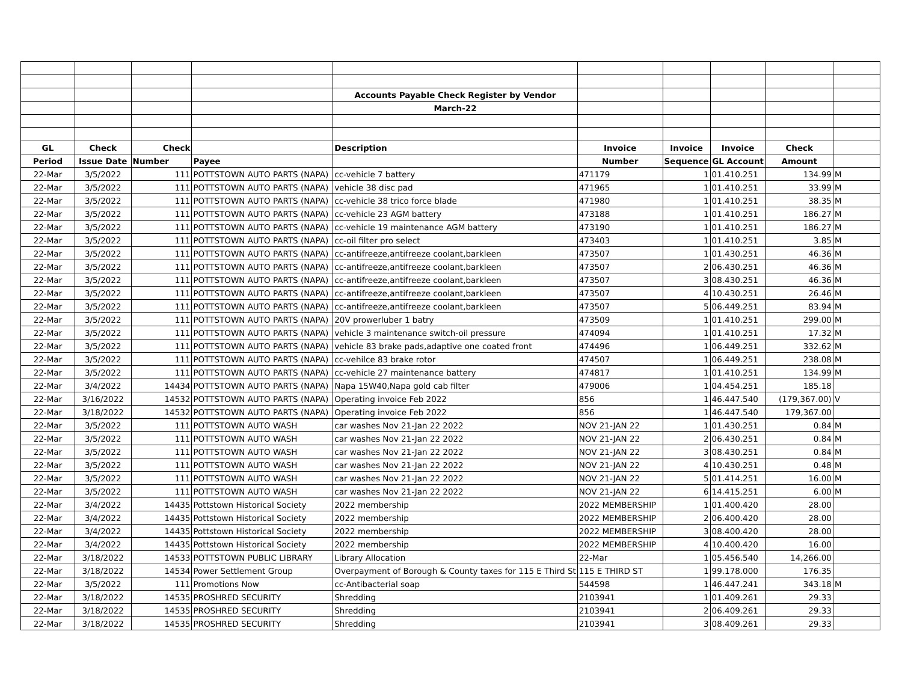| | | | | Accounts Payable Check Register by Vendor | | | | | |
| | | | | March-22 | | | | | |
| GL | Check | Check | | Description | Invoice | Invoice | Invoice | Check | |
| Period | Issue Date | Number | Payee | | Number | Sequence | GL Account | Amount | |
| 22-Mar | 3/5/2022 | 111 | POTTSTOWN AUTO PARTS (NAPA) | cc-vehicle 7 battery | 471179 | 1 | 01.410.251 | 134.99 | M |
| 22-Mar | 3/5/2022 | 111 | POTTSTOWN AUTO PARTS (NAPA) | vehicle 38 disc pad | 471965 | 1 | 01.410.251 | 33.99 | M |
| 22-Mar | 3/5/2022 | 111 | POTTSTOWN AUTO PARTS (NAPA) | cc-vehicle 38 trico force blade | 471980 | 1 | 01.410.251 | 38.35 | M |
| 22-Mar | 3/5/2022 | 111 | POTTSTOWN AUTO PARTS (NAPA) | cc-vehicle 23 AGM battery | 473188 | 1 | 01.410.251 | 186.27 | M |
| 22-Mar | 3/5/2022 | 111 | POTTSTOWN AUTO PARTS (NAPA) | cc-vehicle 19 maintenance AGM battery | 473190 | 1 | 01.410.251 | 186.27 | M |
| 22-Mar | 3/5/2022 | 111 | POTTSTOWN AUTO PARTS (NAPA) | cc-oil filter pro select | 473403 | 1 | 01.410.251 | 3.85 | M |
| 22-Mar | 3/5/2022 | 111 | POTTSTOWN AUTO PARTS (NAPA) | cc-antifreeze,antifreeze coolant,barkleen | 473507 | 1 | 01.430.251 | 46.36 | M |
| 22-Mar | 3/5/2022 | 111 | POTTSTOWN AUTO PARTS (NAPA) | cc-antifreeze,antifreeze coolant,barkleen | 473507 | 2 | 06.430.251 | 46.36 | M |
| 22-Mar | 3/5/2022 | 111 | POTTSTOWN AUTO PARTS (NAPA) | cc-antifreeze,antifreeze coolant,barkleen | 473507 | 3 | 08.430.251 | 46.36 | M |
| 22-Mar | 3/5/2022 | 111 | POTTSTOWN AUTO PARTS (NAPA) | cc-antifreeze,antifreeze coolant,barkleen | 473507 | 4 | 10.430.251 | 26.46 | M |
| 22-Mar | 3/5/2022 | 111 | POTTSTOWN AUTO PARTS (NAPA) | cc-antifreeze,antifreeze coolant,barkleen | 473507 | 5 | 06.449.251 | 83.94 | M |
| 22-Mar | 3/5/2022 | 111 | POTTSTOWN AUTO PARTS (NAPA) | 20V prowerluber 1 batry | 473509 | 1 | 01.410.251 | 299.00 | M |
| 22-Mar | 3/5/2022 | 111 | POTTSTOWN AUTO PARTS (NAPA) | vehicle 3 maintenance switch-oil pressure | 474094 | 1 | 01.410.251 | 17.32 | M |
| 22-Mar | 3/5/2022 | 111 | POTTSTOWN AUTO PARTS (NAPA) | vehicle 83 brake pads,adaptive one coated front | 474496 | 1 | 06.449.251 | 332.62 | M |
| 22-Mar | 3/5/2022 | 111 | POTTSTOWN AUTO PARTS (NAPA) | cc-vehilce 83 brake rotor | 474507 | 1 | 06.449.251 | 238.08 | M |
| 22-Mar | 3/5/2022 | 111 | POTTSTOWN AUTO PARTS (NAPA) | cc-vehicle 27 maintenance battery | 474817 | 1 | 01.410.251 | 134.99 | M |
| 22-Mar | 3/4/2022 | 14434 | POTTSTOWN AUTO PARTS (NAPA) | Napa 15W40,Napa gold cab filter | 479006 | 1 | 04.454.251 | 185.18 | |
| 22-Mar | 3/16/2022 | 14532 | POTTSTOWN AUTO PARTS (NAPA) | Operating invoice Feb 2022 | 856 | 1 | 46.447.540 | (179,367.00) | V |
| 22-Mar | 3/18/2022 | 14532 | POTTSTOWN AUTO PARTS (NAPA) | Operating invoice Feb 2022 | 856 | 1 | 46.447.540 | 179,367.00 | |
| 22-Mar | 3/5/2022 | 111 | POTTSTOWN AUTO WASH | car washes Nov 21-Jan 22 2022 | NOV 21-JAN 22 | 1 | 01.430.251 | 0.84 | M |
| 22-Mar | 3/5/2022 | 111 | POTTSTOWN AUTO WASH | car washes Nov 21-Jan 22 2022 | NOV 21-JAN 22 | 2 | 06.430.251 | 0.84 | M |
| 22-Mar | 3/5/2022 | 111 | POTTSTOWN AUTO WASH | car washes Nov 21-Jan 22 2022 | NOV 21-JAN 22 | 3 | 08.430.251 | 0.84 | M |
| 22-Mar | 3/5/2022 | 111 | POTTSTOWN AUTO WASH | car washes Nov 21-Jan 22 2022 | NOV 21-JAN 22 | 4 | 10.430.251 | 0.48 | M |
| 22-Mar | 3/5/2022 | 111 | POTTSTOWN AUTO WASH | car washes Nov 21-Jan 22 2022 | NOV 21-JAN 22 | 5 | 01.414.251 | 16.00 | M |
| 22-Mar | 3/5/2022 | 111 | POTTSTOWN AUTO WASH | car washes Nov 21-Jan 22 2022 | NOV 21-JAN 22 | 6 | 14.415.251 | 6.00 | M |
| 22-Mar | 3/4/2022 | 14435 | Pottstown Historical Society | 2022 membership | 2022 MEMBERSHIP | 1 | 01.400.420 | 28.00 | |
| 22-Mar | 3/4/2022 | 14435 | Pottstown Historical Society | 2022 membership | 2022 MEMBERSHIP | 2 | 06.400.420 | 28.00 | |
| 22-Mar | 3/4/2022 | 14435 | Pottstown Historical Society | 2022 membership | 2022 MEMBERSHIP | 3 | 08.400.420 | 28.00 | |
| 22-Mar | 3/4/2022 | 14435 | Pottstown Historical Society | 2022 membership | 2022 MEMBERSHIP | 4 | 10.400.420 | 16.00 | |
| 22-Mar | 3/18/2022 | 14533 | POTTSTOWN PUBLIC LIBRARY | Library Allocation | 22-Mar | 1 | 05.456.540 | 14,266.00 | |
| 22-Mar | 3/18/2022 | 14534 | Power Settlement Group | Overpayment of Borough & County taxes for 115 E Third St | 115 E THIRD ST | 1 | 99.178.000 | 176.35 | |
| 22-Mar | 3/5/2022 | 111 | Promotions Now | cc-Antibacterial soap | 544598 | 1 | 46.447.241 | 343.18 | M |
| 22-Mar | 3/18/2022 | 14535 | PROSHRED SECURITY | Shredding | 2103941 | 1 | 01.409.261 | 29.33 | |
| 22-Mar | 3/18/2022 | 14535 | PROSHRED SECURITY | Shredding | 2103941 | 2 | 06.409.261 | 29.33 | |
| 22-Mar | 3/18/2022 | 14535 | PROSHRED SECURITY | Shredding | 2103941 | 3 | 08.409.261 | 29.33 | |